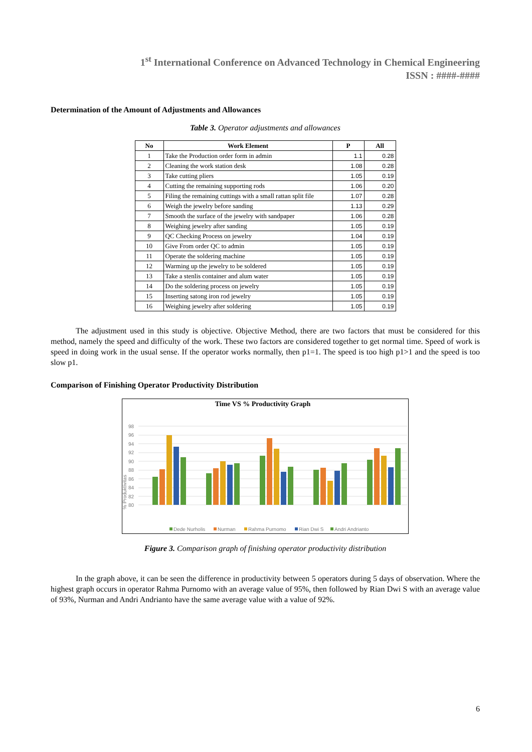1<sup>st</sup> International Conference on Advanced Technology in Chemical Engineering
ISSN : ####-####
Determination of the Amount of Adjustments and Allowances
Table 3. Operator adjustments and allowances
| No | Work Element | P | All |
| --- | --- | --- | --- |
| 1 | Take the Production order form in admin | 1.1 | 0.28 |
| 2 | Cleaning the work station desk | 1.08 | 0.28 |
| 3 | Take cutting pliers | 1.05 | 0.19 |
| 4 | Cutting the remaining supporting rods | 1.06 | 0.20 |
| 5 | Filing the remaining cuttings with a small rattan split file | 1.07 | 0.28 |
| 6 | Weigh the jewelry before sanding | 1.13 | 0.29 |
| 7 | Smooth the surface of the jewelry with sandpaper | 1.06 | 0.28 |
| 8 | Weighing jewelry after sanding | 1.05 | 0.19 |
| 9 | QC Checking Process on jewelry | 1.04 | 0.19 |
| 10 | Give From order QC to admin | 1.05 | 0.19 |
| 11 | Operate the soldering machine | 1.05 | 0.19 |
| 12 | Warming up the jewelry to be soldered | 1.05 | 0.19 |
| 13 | Take a stenlis container and alum water | 1.05 | 0.19 |
| 14 | Do the soldering process on jewelry | 1.05 | 0.19 |
| 15 | Inserting satong iron rod jewelry | 1.05 | 0.19 |
| 16 | Weighing jewelry after soldering | 1.05 | 0.19 |
The adjustment used in this study is objective. Objective Method, there are two factors that must be considered for this method, namely the speed and difficulty of the work. These two factors are considered together to get normal time. Speed of work is speed in doing work in the usual sense. If the operator works normally, then p1=1. The speed is too high p1>1 and the speed is too slow p1.
Comparison of Finishing Operator Productivity Distribution
Time VS % Productivity Graph
98
96
94
92
90
88
86
84
82
80
% Produktivitas
Dede Nurholis
Nurman
Rahma Purnomo
Rian Dwi S
Andri Andrianto
Figure 3. Comparison graph of finishing operator productivity distribution
In the graph above, it can be seen the difference in productivity between 5 operators during 5 days of observation. Where the highest graph occurs in operator Rahma Purnomo with an average value of 95%, then followed by Rian Dwi S with an average value of 93%, Nurman and Andri Andrianto have the same average value with a value of 92%.
6